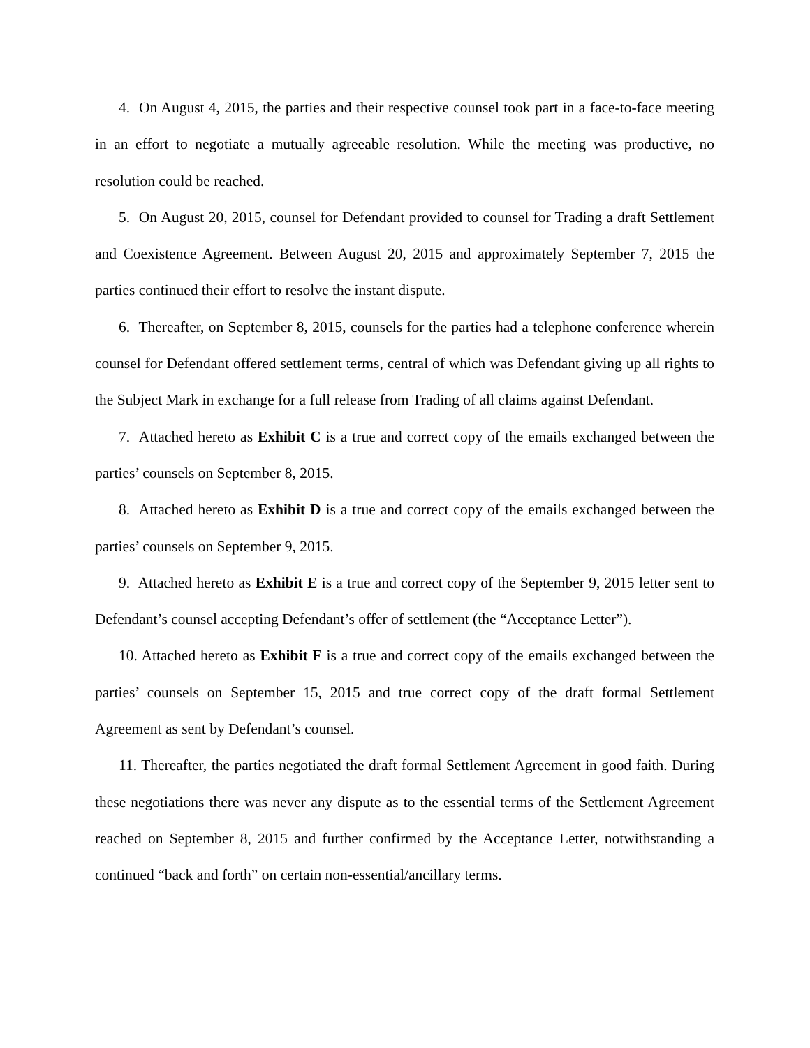4. On August 4, 2015, the parties and their respective counsel took part in a face-to-face meeting in an effort to negotiate a mutually agreeable resolution. While the meeting was productive, no resolution could be reached.
5. On August 20, 2015, counsel for Defendant provided to counsel for Trading a draft Settlement and Coexistence Agreement. Between August 20, 2015 and approximately September 7, 2015 the parties continued their effort to resolve the instant dispute.
6. Thereafter, on September 8, 2015, counsels for the parties had a telephone conference wherein counsel for Defendant offered settlement terms, central of which was Defendant giving up all rights to the Subject Mark in exchange for a full release from Trading of all claims against Defendant.
7. Attached hereto as Exhibit C is a true and correct copy of the emails exchanged between the parties’ counsels on September 8, 2015.
8. Attached hereto as Exhibit D is a true and correct copy of the emails exchanged between the parties’ counsels on September 9, 2015.
9. Attached hereto as Exhibit E is a true and correct copy of the September 9, 2015 letter sent to Defendant’s counsel accepting Defendant’s offer of settlement (the “Acceptance Letter”).
10. Attached hereto as Exhibit F is a true and correct copy of the emails exchanged between the parties’ counsels on September 15, 2015 and true correct copy of the draft formal Settlement Agreement as sent by Defendant’s counsel.
11. Thereafter, the parties negotiated the draft formal Settlement Agreement in good faith. During these negotiations there was never any dispute as to the essential terms of the Settlement Agreement reached on September 8, 2015 and further confirmed by the Acceptance Letter, notwithstanding a continued “back and forth” on certain non-essential/ancillary terms.